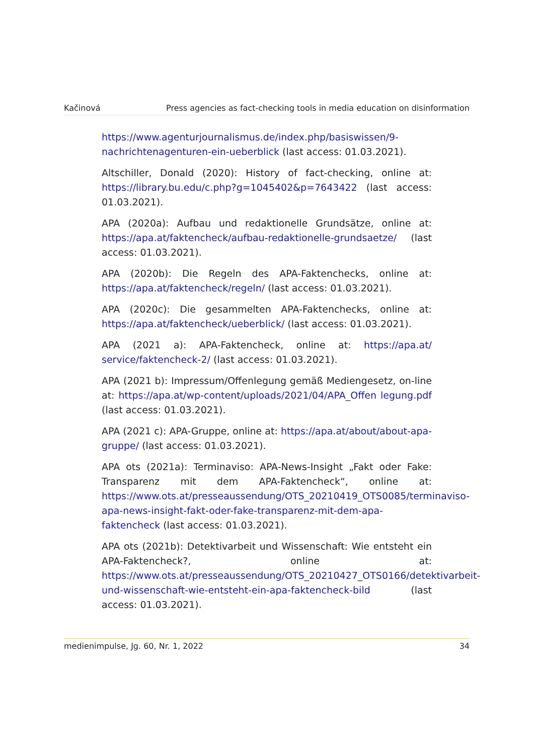Kačinová Press agencies as fact-checking tools in media education on disinformation
https://www.agenturjournalismus.de/index.php/basiswissen/9-nachrichtenagenturen-ein-ueberblick (last access: 01.03.2021).
Altschiller, Donald (2020): History of fact-checking, online at: https://library.bu.edu/c.php?g=1045402&p=7643422 (last access: 01.03.2021).
APA (2020a): Aufbau und redaktionelle Grundsätze, online at: https://apa.at/faktencheck/aufbau-redaktionelle-grundsaetze/ (last access: 01.03.2021).
APA (2020b): Die Regeln des APA-Faktenchecks, online at: https://apa.at/faktencheck/regeln/ (last access: 01.03.2021).
APA (2020c): Die gesammelten APA-Faktenchecks, online at: https://apa.at/faktencheck/ueberblick/ (last access: 01.03.2021).
APA (2021 a): APA-Faktencheck, online at: https://apa.at/ service/faktencheck-2/ (last access: 01.03.2021).
APA (2021 b): Impressum/Offenlegung gemäß Mediengesetz, on-line at: https://apa.at/wp-content/uploads/2021/04/APA_Offen legung.pdf (last access: 01.03.2021).
APA (2021 c): APA-Gruppe, online at: https://apa.at/about/about-apa-gruppe/ (last access: 01.03.2021).
APA ots (2021a): Terminaviso: APA-News-Insight „Fakt oder Fake: Transparenz mit dem APA-Faktencheck“, online at: https://www.ots.at/presseaussendung/OTS_20210419_OTS0085/terminaviso-apa-news-insight-fakt-oder-fake-transparenz-mit-dem-apa-faktencheck (last access: 01.03.2021).
APA ots (2021b): Detektivarbeit und Wissenschaft: Wie entsteht ein APA-Faktencheck?, online at: https://www.ots.at/presseaussendung/OTS_20210427_OTS0166/detektivarbeit-und-wissenschaft-wie-entsteht-ein-apa-faktencheck-bild (last access: 01.03.2021).
medienimpulse, Jg. 60, Nr. 1, 2022 34